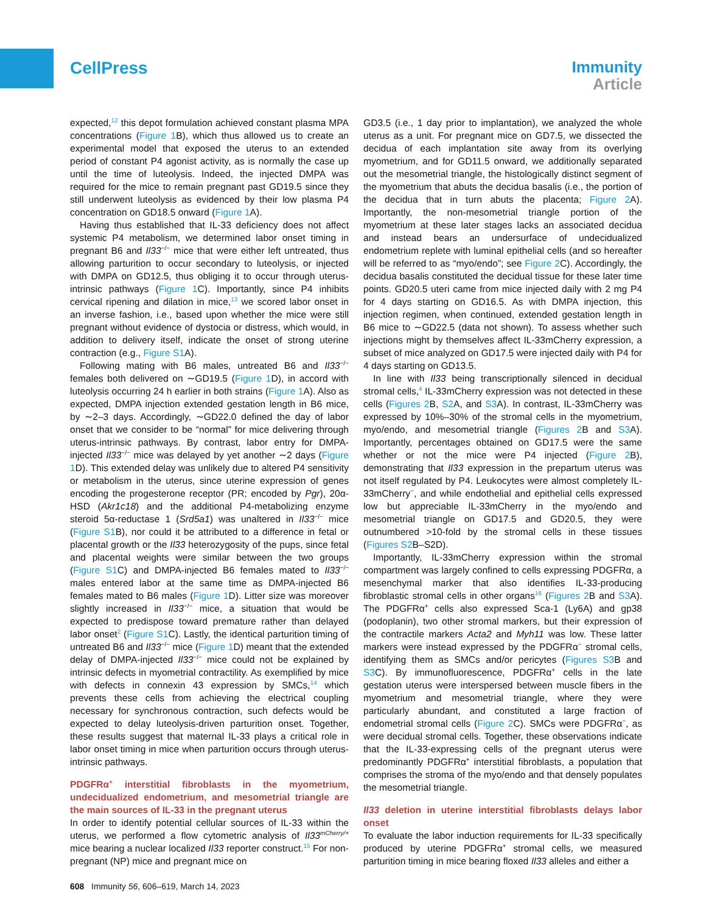CellPress
Immunity
Article
expected,<sup>12</sup> this depot formulation achieved constant plasma MPA concentrations (Figure 1 B), which thus allowed us to create an experimental model that exposed the uterus to an extended period of constant P4 agonist activity, as is normally the case up until the time of luteolysis. Indeed, the injected DMPA was required for the mice to remain pregnant past GD19.5 since they still underwent luteolysis as evidenced by their low plasma P4 concentration on GD18.5 onward (Figure 1 A).
Having thus established that IL-33 deficiency does not affect systemic P4 metabolism, we determined labor onset timing in pregnant B6 and Il33<sup>−/−</sup> mice that were either left untreated, thus allowing parturition to occur secondary to luteolysis, or injected with DMPA on GD12.5, thus obliging it to occur through uterus-intrinsic pathways (Figure 1 C). Importantly, since P4 inhibits cervical ripening and dilation in mice,<sup>13</sup> we scored labor onset in an inverse fashion, i.e., based upon whether the mice were still pregnant without evidence of dystocia or distress, which would, in addition to delivery itself, indicate the onset of strong uterine contraction (e.g., Figure S1 A).
Following mating with B6 males, untreated B6 and Il33<sup>−/−</sup> females both delivered on ∼GD19.5 (Figure 1 D), in accord with luteolysis occurring 24 h earlier in both strains (Figure 1 A). Also as expected, DMPA injection extended gestation length in B6 mice, by ∼2–3 days. Accordingly, ∼GD22.0 defined the day of labor onset that we consider to be “normal” for mice delivering through uterus-intrinsic pathways. By contrast, labor entry for DMPA-injected Il33<sup>−/−</sup> mice was delayed by yet another ∼2 days (Figure 1 D). This extended delay was unlikely due to altered P4 sensitivity or metabolism in the uterus, since uterine expression of genes encoding the progesterone receptor (PR; encoded by Pgr), 20α-HSD (Akr1c18) and the additional P4-metabolizing enzyme steroid 5α-reductase 1 (Srd5a1) was unaltered in Il33<sup>−/−</sup> mice (Figure S1 B), nor could it be attributed to a difference in fetal or placental growth or the Il33 heterozygosity of the pups, since fetal and placental weights were similar between the two groups (Figure S1 C) and DMPA-injected B6 females mated to Il33<sup>−/−</sup> males entered labor at the same time as DMPA-injected B6 females mated to B6 males (Figure 1 D). Litter size was moreover slightly increased in Il33<sup>−/−</sup> mice, a situation that would be expected to predispose toward premature rather than delayed labor onset<sup>2</sup> (Figure S1 C). Lastly, the identical parturition timing of untreated B6 and Il33<sup>−/−</sup> mice (Figure 1 D) meant that the extended delay of DMPA-injected Il33<sup>−/−</sup> mice could not be explained by intrinsic defects in myometrial contractility. As exemplified by mice with defects in connexin 43 expression by SMCs,<sup>14</sup> which prevents these cells from achieving the electrical coupling necessary for synchronous contraction, such defects would be expected to delay luteolysis-driven parturition onset. Together, these results suggest that maternal IL-33 plays a critical role in labor onset timing in mice when parturition occurs through uterus-intrinsic pathways.
PDGFRα<sup>+</sup> interstitial fibroblasts in the myometrium, undecidualized endometrium, and mesometrial triangle are the main sources of IL-33 in the pregnant uterus
In order to identify potential cellular sources of IL-33 within the uterus, we performed a flow cytometric analysis of Il33<sup>mCherry/+</sup> mice bearing a nuclear localized Il33 reporter construct.<sup>15</sup> For non-pregnant (NP) mice and pregnant mice on
GD3.5 (i.e., 1 day prior to implantation), we analyzed the whole uterus as a unit. For pregnant mice on GD7.5, we dissected the decidua of each implantation site away from its overlying myometrium, and for GD11.5 onward, we additionally separated out the mesometrial triangle, the histologically distinct segment of the myometrium that abuts the decidua basalis (i.e., the portion of the decidua that in turn abuts the placenta; Figure 2 A). Importantly, the non-mesometrial triangle portion of the myometrium at these later stages lacks an associated decidua and instead bears an undersurface of undecidualized endometrium replete with luminal epithelial cells (and so hereafter will be referred to as “myo/endo”; see Figure 2 C). Accordingly, the decidua basalis constituted the decidual tissue for these later time points. GD20.5 uteri came from mice injected daily with 2 mg P4 for 4 days starting on GD16.5. As with DMPA injection, this injection regimen, when continued, extended gestation length in B6 mice to ∼GD22.5 (data not shown). To assess whether such injections might by themselves affect IL-33mCherry expression, a subset of mice analyzed on GD17.5 were injected daily with P4 for 4 days starting on GD13.5.
In line with Il33 being transcriptionally silenced in decidual stromal cells,<sup>4</sup> IL-33mCherry expression was not detected in these cells (Figures 2 B, S2 A, and S3 A). In contrast, IL-33mCherry was expressed by 10%–30% of the stromal cells in the myometrium, myo/endo, and mesometrial triangle (Figures 2 B and S3 A). Importantly, percentages obtained on GD17.5 were the same whether or not the mice were P4 injected (Figure 2 B), demonstrating that Il33 expression in the prepartum uterus was not itself regulated by P4. Leukocytes were almost completely IL-33mCherry<sup>−</sup>, and while endothelial and epithelial cells expressed low but appreciable IL-33mCherry in the myo/endo and mesometrial triangle on GD17.5 and GD20.5, they were outnumbered >10-fold by the stromal cells in these tissues (Figures S2 B–S2D).
Importantly, IL-33mCherry expression within the stromal compartment was largely confined to cells expressing PDGFRα, a mesenchymal marker that also identifies IL-33-producing fibroblastic stromal cells in other organs<sup>16</sup> (Figures 2 B and S3 A). The PDGFRα<sup>+</sup> cells also expressed Sca-1 (Ly6A) and gp38 (podoplanin), two other stromal markers, but their expression of the contractile markers Acta2 and Myh11 was low. These latter markers were instead expressed by the PDGFRα<sup>−</sup> stromal cells, identifying them as SMCs and/or pericytes (Figures S3 B and S3 C). By immunofluorescence, PDGFRα<sup>+</sup> cells in the late gestation uterus were interspersed between muscle fibers in the myometrium and mesometrial triangle, where they were particularly abundant, and constituted a large fraction of endometrial stromal cells (Figure 2 C). SMCs were PDGFRα<sup>−</sup>, as were decidual stromal cells. Together, these observations indicate that the IL-33-expressing cells of the pregnant uterus were predominantly PDGFRα<sup>+</sup> interstitial fibroblasts, a population that comprises the stroma of the myo/endo and that densely populates the mesometrial triangle.
Il33 deletion in uterine interstitial fibroblasts delays labor onset
To evaluate the labor induction requirements for IL-33 specifically produced by uterine PDGFRα<sup>+</sup> stromal cells, we measured parturition timing in mice bearing floxed Il33 alleles and either a
608 Immunity 56, 606–619, March 14, 2023